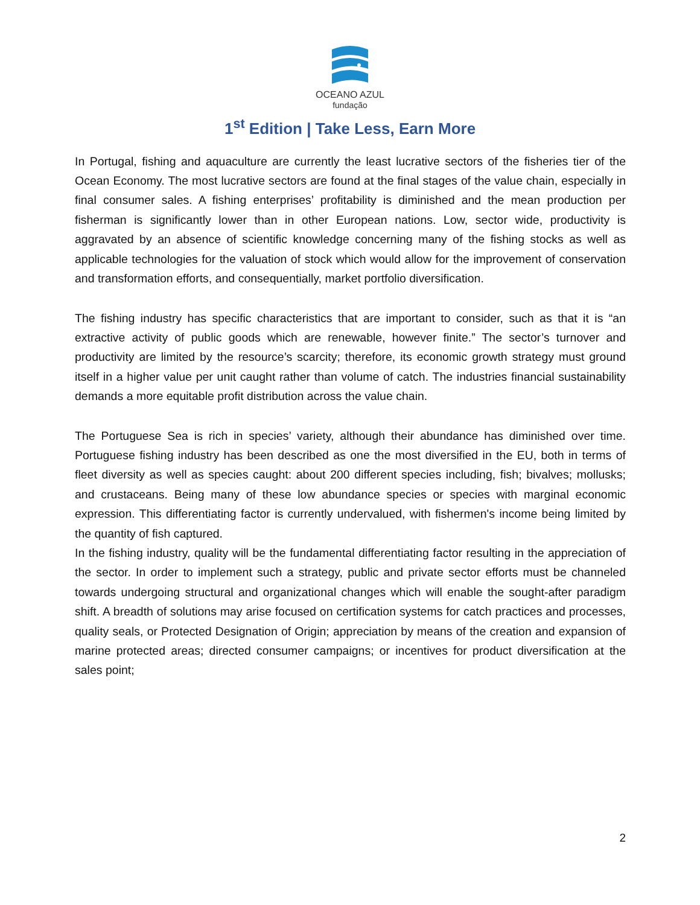OCEANO AZUL
fundação
1<sup>st</sup> Edition | Take Less, Earn More
In Portugal, fishing and aquaculture are currently the least lucrative sectors of the fisheries tier of the Ocean Economy. The most lucrative sectors are found at the final stages of the value chain, especially in final consumer sales. A fishing enterprises’ profitability is diminished and the mean production per fisherman is significantly lower than in other European nations. Low, sector wide, productivity is aggravated by an absence of scientific knowledge concerning many of the fishing stocks as well as applicable technologies for the valuation of stock which would allow for the improvement of conservation and transformation efforts, and consequentially, market portfolio diversification.
The fishing industry has specific characteristics that are important to consider, such as that it is “an extractive activity of public goods which are renewable, however finite.” The sector’s turnover and productivity are limited by the resource’s scarcity; therefore, its economic growth strategy must ground itself in a higher value per unit caught rather than volume of catch. The industries financial sustainability demands a more equitable profit distribution across the value chain.
The Portuguese Sea is rich in species’ variety, although their abundance has diminished over time. Portuguese fishing industry has been described as one the most diversified in the EU, both in terms of fleet diversity as well as species caught: about 200 different species including, fish; bivalves; mollusks; and crustaceans. Being many of these low abundance species or species with marginal economic expression. This differentiating factor is currently undervalued, with fishermen's income being limited by the quantity of fish captured.
In the fishing industry, quality will be the fundamental differentiating factor resulting in the appreciation of the sector. In order to implement such a strategy, public and private sector efforts must be channeled towards undergoing structural and organizational changes which will enable the sought-after paradigm shift. A breadth of solutions may arise focused on certification systems for catch practices and processes, quality seals, or Protected Designation of Origin; appreciation by means of the creation and expansion of marine protected areas; directed consumer campaigns; or incentives for product diversification at the sales point;
2